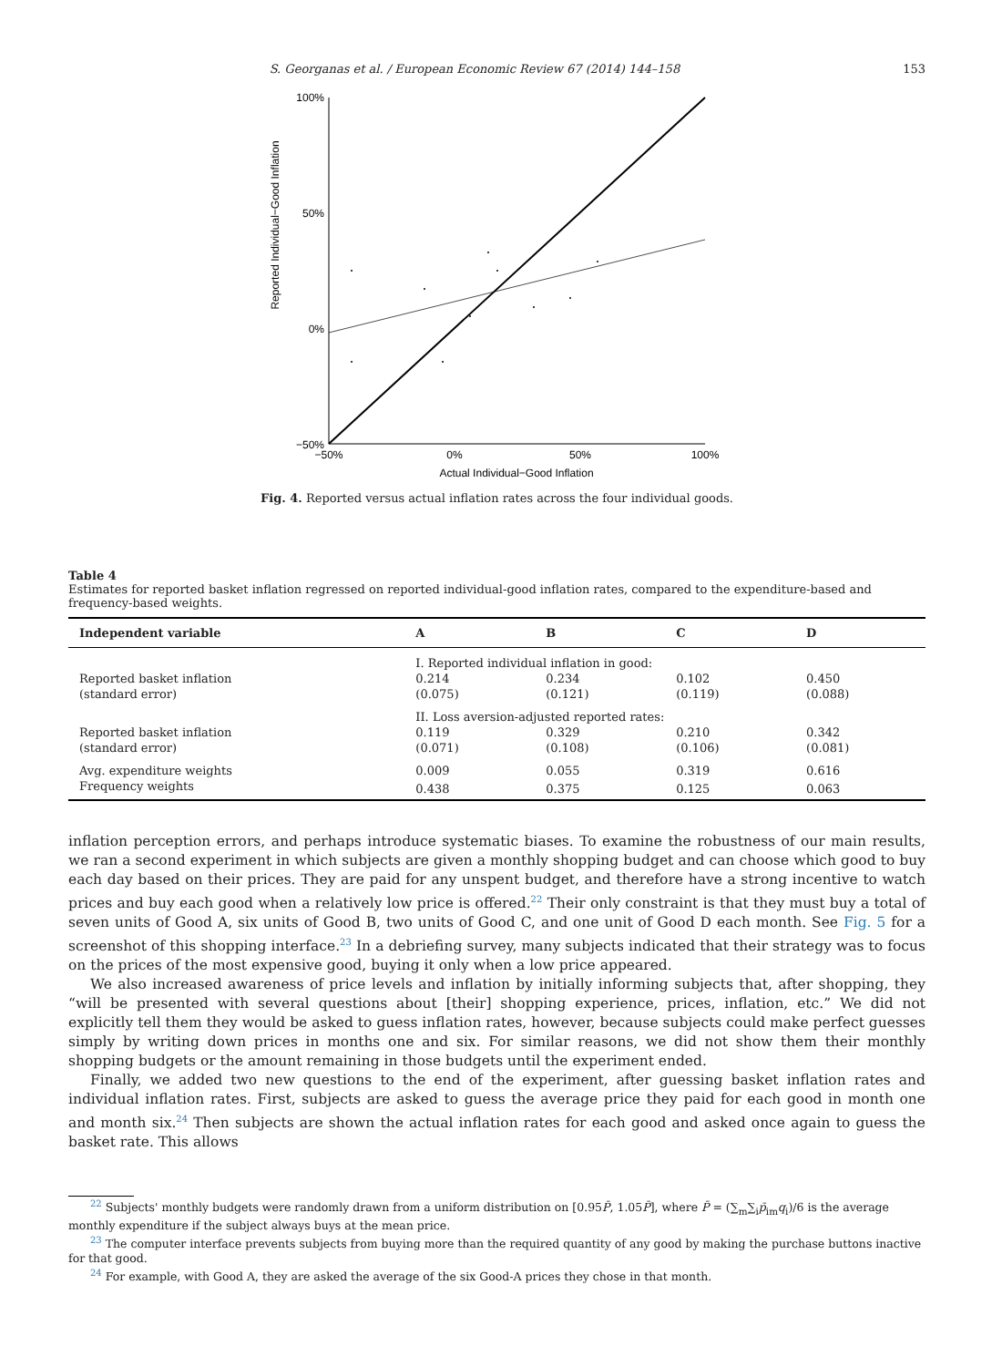S. Georganas et al. / European Economic Review 67 (2014) 144–158 153
Reported Individual−Good Inflation
100%
50%
0%
−50%
−50%
0%
50%
100%
Actual Individual−Good Inflation
Fig. 4. Reported versus actual inflation rates across the four individual goods.
Table 4
Estimates for reported basket inflation regressed on reported individual-good inflation rates, compared to the expenditure-based and frequency-based weights.
| Independent variable | A | B | C | D |
| --- | --- | --- | --- | --- |
| | I. Reported individual inflation in good: | | | |
| Reported basket inflation | 0.214 | 0.234 | 0.102 | 0.450 |
| (standard error) | (0.075) | (0.121) | (0.119) | (0.088) |
| | II. Loss aversion-adjusted reported rates: | | | |
| Reported basket inflation | 0.119 | 0.329 | 0.210 | 0.342 |
| (standard error) | (0.071) | (0.108) | (0.106) | (0.081) |
| Avg. expenditure weights | 0.009 | 0.055 | 0.319 | 0.616 |
| Frequency weights | 0.438 | 0.375 | 0.125 | 0.063 |
inflation perception errors, and perhaps introduce systematic biases. To examine the robustness of our main results, we ran a second experiment in which subjects are given a monthly shopping budget and can choose which good to buy each day based on their prices. They are paid for any unspent budget, and therefore have a strong incentive to watch prices and buy each good when a relatively low price is offered.<sup>22</sup> Their only constraint is that they must buy a total of seven units of Good A, six units of Good B, two units of Good C, and one unit of Good D each month. See Fig. 5 for a screenshot of this shopping interface.<sup>23</sup> In a debriefing survey, many subjects indicated that their strategy was to focus on the prices of the most expensive good, buying it only when a low price appeared.
We also increased awareness of price levels and inflation by initially informing subjects that, after shopping, they “will be presented with several questions about [their] shopping experience, prices, inflation, etc.” We did not explicitly tell them they would be asked to guess inflation rates, however, because subjects could make perfect guesses simply by writing down prices in months one and six. For similar reasons, we did not show them their monthly shopping budgets or the amount remaining in those budgets until the experiment ended.
Finally, we added two new questions to the end of the experiment, after guessing basket inflation rates and individual inflation rates. First, subjects are asked to guess the average price they paid for each good in month one and month six.<sup>24</sup> Then subjects are shown the actual inflation rates for each good and asked once again to guess the basket rate. This allows
<sup>22</sup> Subjects' monthly budgets were randomly drawn from a uniform distribution on [0.95P̄, 1.05P̄], where P̄ = (∑<sub>m</sub>∑<sub>i</sub>p̄<sub>im</sub>q<sub>i</sub>)/6 is the average monthly expenditure if the subject always buys at the mean price.
<sup>23</sup> The computer interface prevents subjects from buying more than the required quantity of any good by making the purchase buttons inactive for that good.
<sup>24</sup> For example, with Good A, they are asked the average of the six Good-A prices they chose in that month.